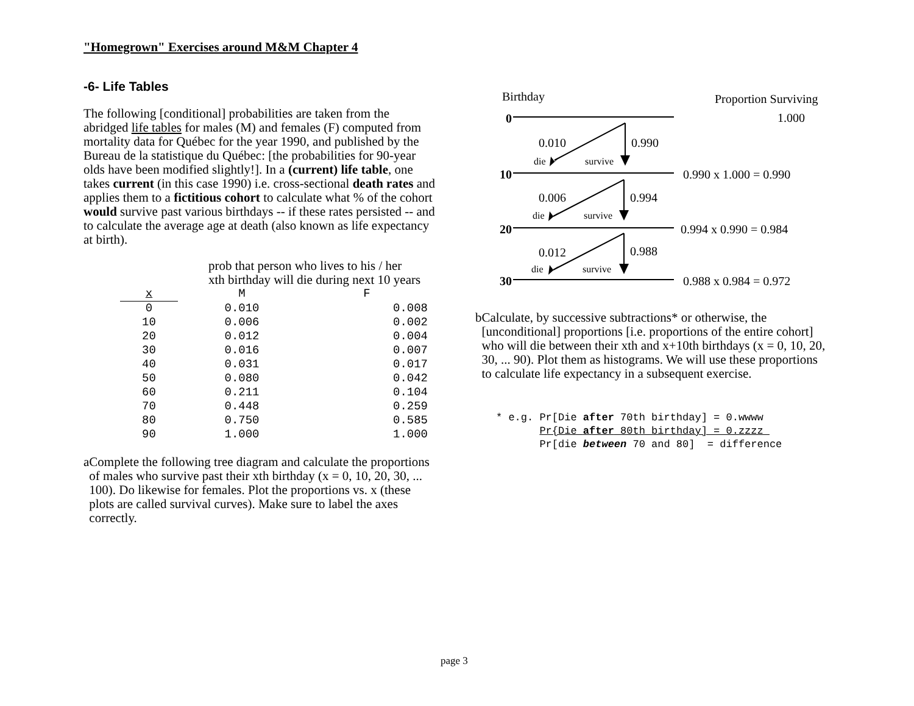"Homegrown" Exercises around M&M Chapter 4
-6- Life Tables
The following [conditional] probabilities are taken from the abridged life tables for males (M) and females (F) computed from mortality data for Québec for the year 1990, and published by the Bureau de la statistique du Québec: [the probabilities for 90-year olds have been modified slightly!]. In a (current) life table, one takes current (in this case 1990) i.e. cross-sectional death rates and applies them to a fictitious cohort to calculate what % of the cohort would survive past various birthdays -- if these rates persisted -- and to calculate the average age at death (also known as life expectancy at birth).
prob that person who lives to his / her
xth birthday will die during next 10 years
| x | M | F |
| --- | --- | --- |
| 0 | 0.010 | 0.008 |
| 10 | 0.006 | 0.002 |
| 20 | 0.012 | 0.004 |
| 30 | 0.016 | 0.007 |
| 40 | 0.031 | 0.017 |
| 50 | 0.080 | 0.042 |
| 60 | 0.211 | 0.104 |
| 70 | 0.448 | 0.259 |
| 80 | 0.750 | 0.585 |
| 90 | 1.000 | 1.000 |
a Complete the following tree diagram and calculate the proportions of males who survive past their xth birthday (x = 0, 10, 20, 30, ... 100). Do likewise for females. Plot the proportions vs. x (these plots are called survival curves). Make sure to label the axes correctly.
Birthday
Proportion Surviving
0
1.000
0.010
0.990
die
survive
10
0.990 x 1.000 = 0.990
0.006
0.994
die
survive
20
0.994 x 0.990 = 0.984
0.012
0.988
die
survive
30
0.988 x 0.984 = 0.972
b Calculate, by successive subtractions* or otherwise, the [unconditional] proportions [i.e. proportions of the entire cohort] who will die between their xth and x+10th birthdays (x = 0, 10, 20, 30, ... 90). Plot them as histograms. We will use these proportions to calculate life expectancy in a subsequent exercise.
* e.g. Pr[Die after 70th birthday] = 0.wwww Pr{Die after 80th birthday] = 0.zzzz Pr[die between 70 and 80] = difference
page 3